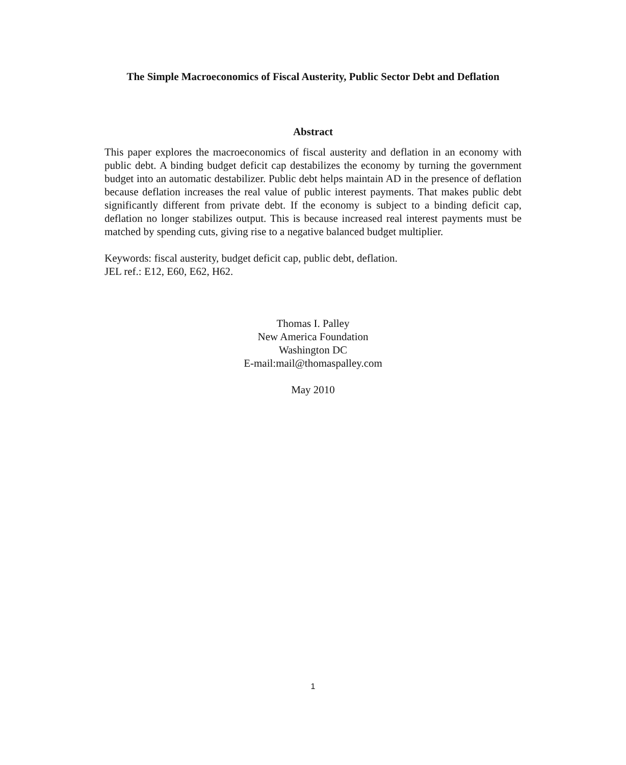The Simple Macroeconomics of Fiscal Austerity, Public Sector Debt and Deflation
Abstract
This paper explores the macroeconomics of fiscal austerity and deflation in an economy with public debt. A binding budget deficit cap destabilizes the economy by turning the government budget into an automatic destabilizer. Public debt helps maintain AD in the presence of deflation because deflation increases the real value of public interest payments. That makes public debt significantly different from private debt. If the economy is subject to a binding deficit cap, deflation no longer stabilizes output. This is because increased real interest payments must be matched by spending cuts, giving rise to a negative balanced budget multiplier.
Keywords: fiscal austerity, budget deficit cap, public debt, deflation.
JEL ref.: E12, E60, E62, H62.
Thomas I. Palley
New America Foundation
Washington DC
E-mail:mail@thomaspalley.com
May 2010
1